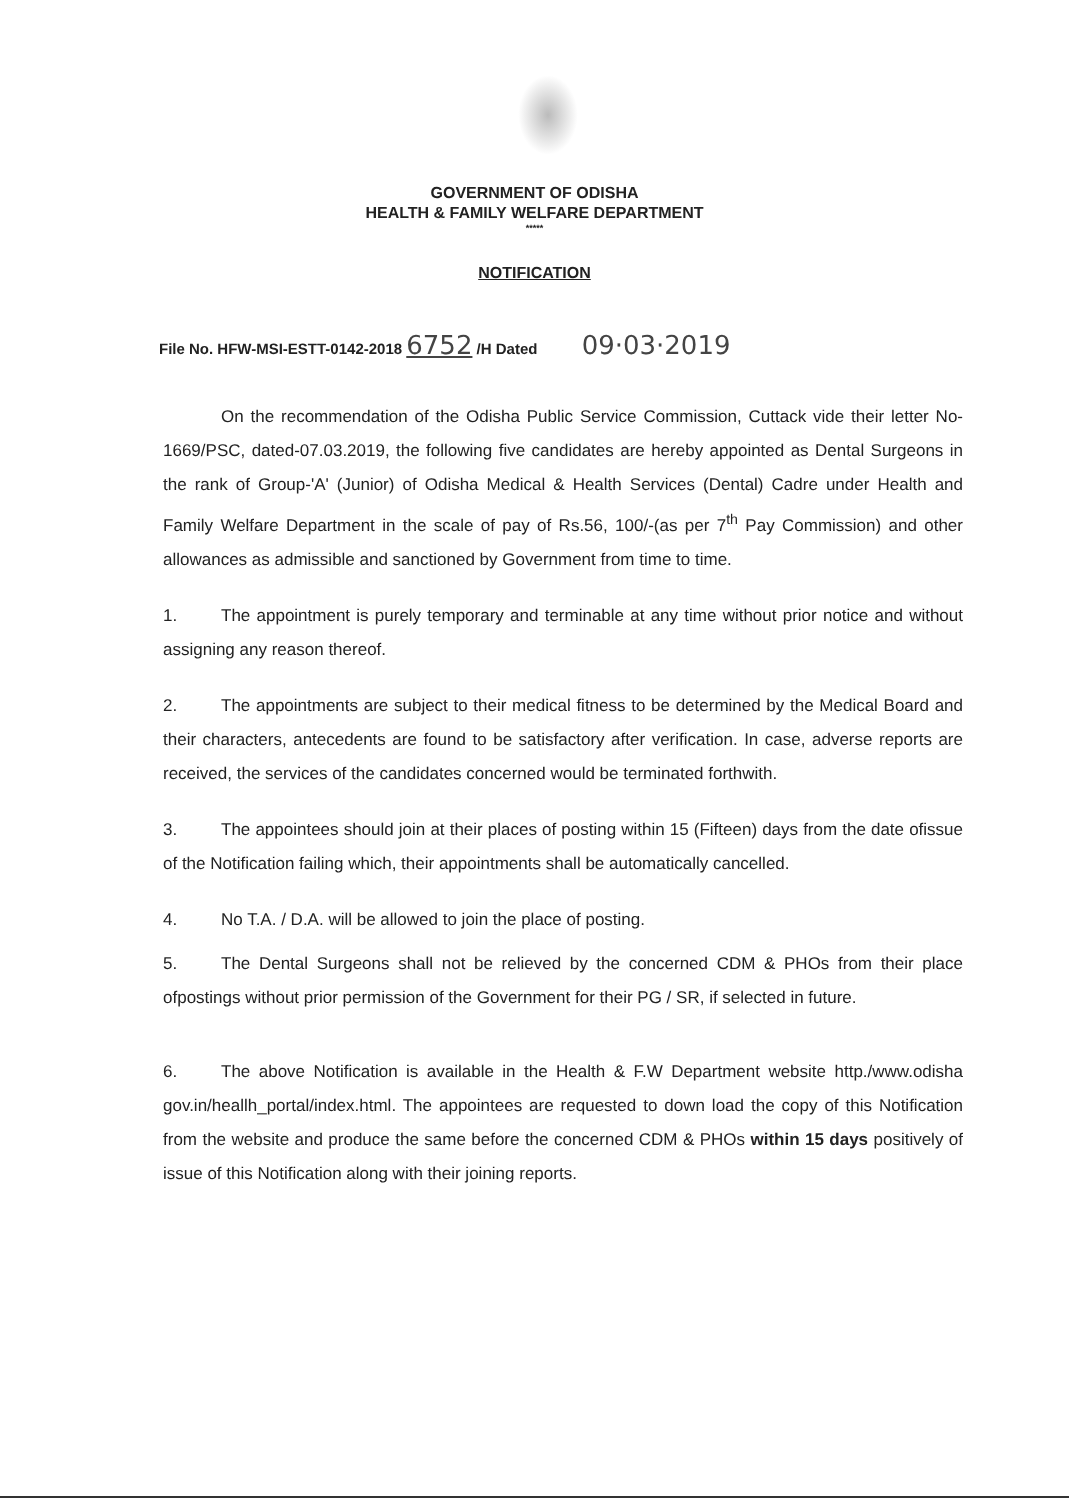GOVERNMENT OF ODISHA
HEALTH & FAMILY WELFARE DEPARTMENT
*****
NOTIFICATION
File No. HFW-MSI-ESTT-0142-2018 6752 /H Dated 09·03·2019
On the recommendation of the Odisha Public Service Commission, Cuttack vide their letter No-1669/PSC, dated-07.03.2019, the following five candidates are hereby appointed as Dental Surgeons in the rank of Group-'A' (Junior) of Odisha Medical & Health Services (Dental) Cadre under Health and Family Welfare Department in the scale of pay of Rs.56, 100/-(as per 7<sup>th</sup> Pay Commission) and other allowances as admissible and sanctioned by Government from time to time.
1. The appointment is purely temporary and terminable at any time without prior notice and without assigning any reason thereof.
2. The appointments are subject to their medical fitness to be determined by the Medical Board and their characters, antecedents are found to be satisfactory after verification. In case, adverse reports are received, the services of the candidates concerned would be terminated forthwith.
3. The appointees should join at their places of posting within 15 (Fifteen) days from the date ofissue of the Notification failing which, their appointments shall be automatically cancelled.
4. No T.A. / D.A. will be allowed to join the place of posting.
5. The Dental Surgeons shall not be relieved by the concerned CDM & PHOs from their place ofpostings without prior permission of the Government for their PG / SR, if selected in future.
6. The above Notification is available in the Health & F.W Department website http./www.odisha gov.in/heallh_portal/index.html. The appointees are requested to down load the copy of this Notification from the website and produce the same before the concerned CDM & PHOs within 15 days positively of issue of this Notification along with their joining reports.